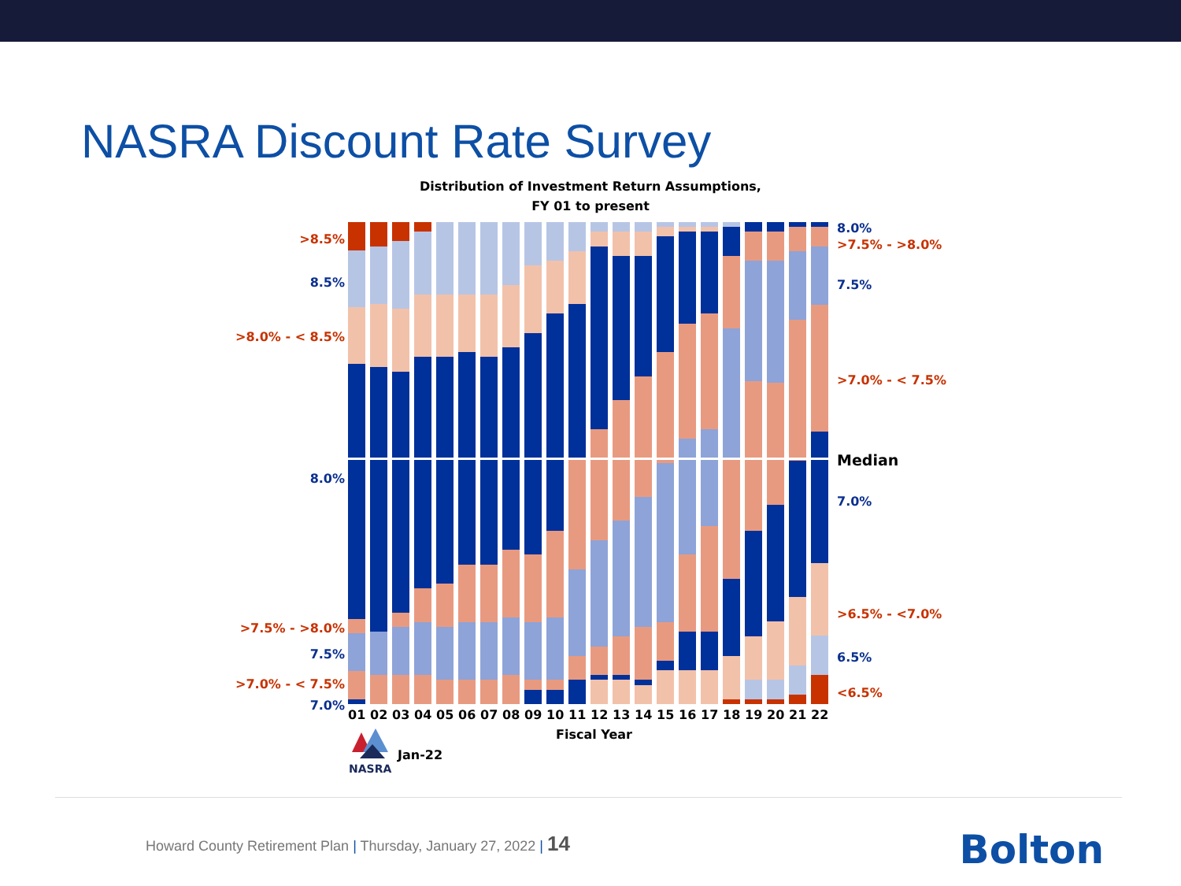NASRA Discount Rate Survey
Distribution of Investment Return Assumptions,
FY 01 to present
>8.5%
8.5%
>8.0% - < 8.5%
8.0%
>7.5% - >8.0%
7.5%
>7.0% - < 7.5%
7.0%
8.0%
>7.5% - >8.0%
7.5%
>7.0% - < 7.5%
Median
7.0%
>6.5% - <7.0%
6.5%
<6.5%
01 02 03 04 05 06 07 08 09 10 11 12 13 14 15 16 17 18 19 20 21 22
Fiscal Year
NASRA
Jan-22
Howard County Retirement Plan | Thursday, January 27, 2022 | 14
Bolton